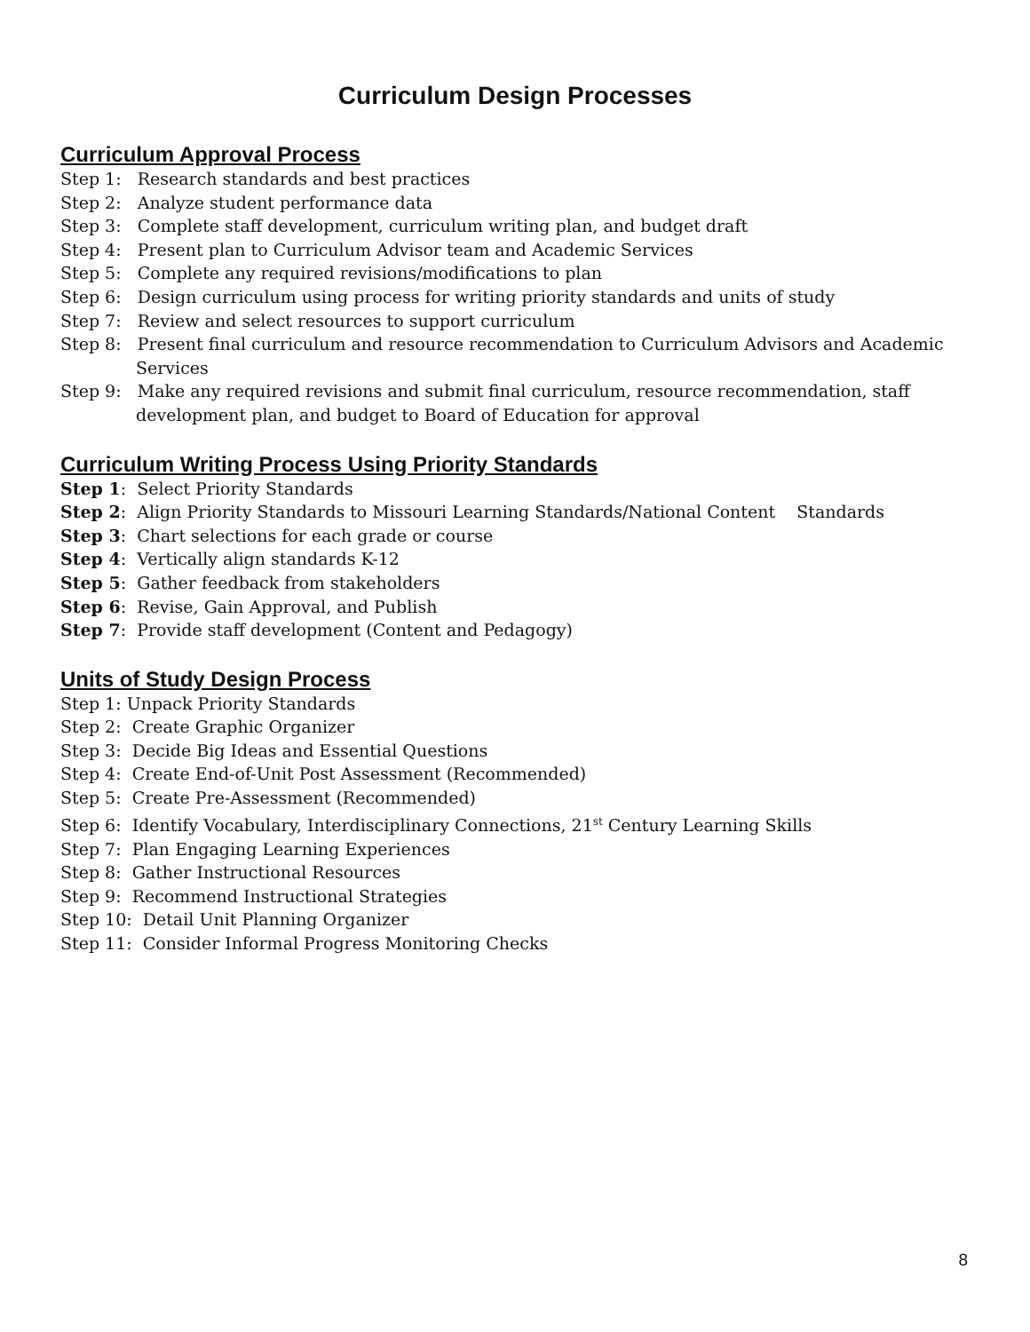Curriculum Design Processes
Curriculum Approval Process
Step 1: Research standards and best practices
Step 2: Analyze student performance data
Step 3: Complete staff development, curriculum writing plan, and budget draft
Step 4: Present plan to Curriculum Advisor team and Academic Services
Step 5: Complete any required revisions/modifications to plan
Step 6: Design curriculum using process for writing priority standards and units of study
Step 7: Review and select resources to support curriculum
Step 8: Present final curriculum and resource recommendation to Curriculum Advisors and Academic Services
Step 9: Make any required revisions and submit final curriculum, resource recommendation, staff development plan, and budget to Board of Education for approval
Curriculum Writing Process Using Priority Standards
Step 1: Select Priority Standards
Step 2: Align Priority Standards to Missouri Learning Standards/National Content Standards
Step 3: Chart selections for each grade or course
Step 4: Vertically align standards K-12
Step 5: Gather feedback from stakeholders
Step 6: Revise, Gain Approval, and Publish
Step 7: Provide staff development (Content and Pedagogy)
Units of Study Design Process
Step 1: Unpack Priority Standards
Step 2: Create Graphic Organizer
Step 3: Decide Big Ideas and Essential Questions
Step 4: Create End-of-Unit Post Assessment (Recommended)
Step 5: Create Pre-Assessment (Recommended)
Step 6: Identify Vocabulary, Interdisciplinary Connections, 21<sup>st</sup> Century Learning Skills
Step 7: Plan Engaging Learning Experiences
Step 8: Gather Instructional Resources
Step 9: Recommend Instructional Strategies
Step 10: Detail Unit Planning Organizer
Step 11: Consider Informal Progress Monitoring Checks
8